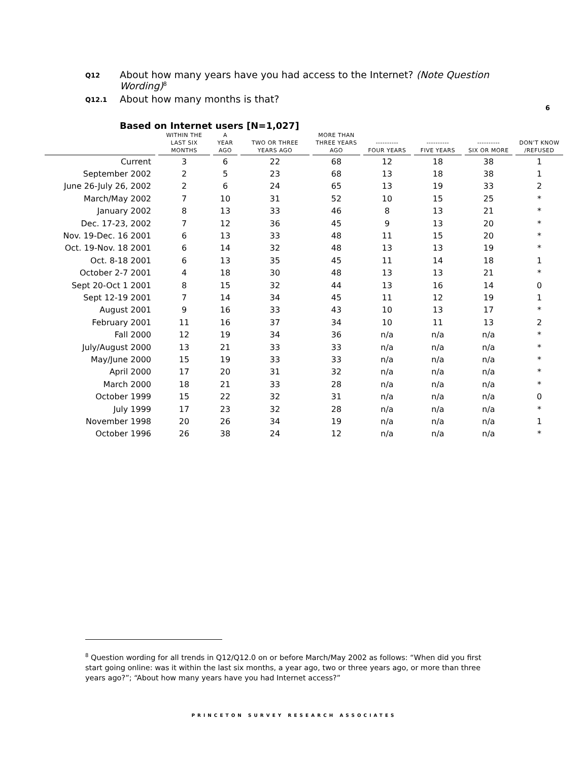Q12 About how many years have you had access to the Internet? (Note Question Wording)<sup>8</sup>
Q12.1 About how many months is that?
6
Based on Internet users [N=1,027]
| | WITHIN THE LAST SIX MONTHS | A YEAR AGO | TWO OR THREE YEARS AGO | MORE THAN THREE YEARS AGO | ---------- FOUR YEARS | ---------- FIVE YEARS | ---------- SIX OR MORE | DON’T KNOW /REFUSED |
| --- | --- | --- | --- | --- | --- | --- | --- | --- |
| Current | 3 | 6 | 22 | 68 | 12 | 18 | 38 | 1 |
| September 2002 | 2 | 5 | 23 | 68 | 13 | 18 | 38 | 1 |
| June 26-July 26, 2002 | 2 | 6 | 24 | 65 | 13 | 19 | 33 | 2 |
| March/May 2002 | 7 | 10 | 31 | 52 | 10 | 15 | 25 | * |
| January 2002 | 8 | 13 | 33 | 46 | 8 | 13 | 21 | * |
| Dec. 17-23, 2002 | 7 | 12 | 36 | 45 | 9 | 13 | 20 | * |
| Nov. 19-Dec. 16 2001 | 6 | 13 | 33 | 48 | 11 | 15 | 20 | * |
| Oct. 19-Nov. 18 2001 | 6 | 14 | 32 | 48 | 13 | 13 | 19 | * |
| Oct. 8-18 2001 | 6 | 13 | 35 | 45 | 11 | 14 | 18 | 1 |
| October 2-7 2001 | 4 | 18 | 30 | 48 | 13 | 13 | 21 | * |
| Sept 20-Oct 1 2001 | 8 | 15 | 32 | 44 | 13 | 16 | 14 | 0 |
| Sept 12-19 2001 | 7 | 14 | 34 | 45 | 11 | 12 | 19 | 1 |
| August 2001 | 9 | 16 | 33 | 43 | 10 | 13 | 17 | * |
| February 2001 | 11 | 16 | 37 | 34 | 10 | 11 | 13 | 2 |
| Fall 2000 | 12 | 19 | 34 | 36 | n/a | n/a | n/a | * |
| July/August 2000 | 13 | 21 | 33 | 33 | n/a | n/a | n/a | * |
| May/June 2000 | 15 | 19 | 33 | 33 | n/a | n/a | n/a | * |
| April 2000 | 17 | 20 | 31 | 32 | n/a | n/a | n/a | * |
| March 2000 | 18 | 21 | 33 | 28 | n/a | n/a | n/a | * |
| October 1999 | 15 | 22 | 32 | 31 | n/a | n/a | n/a | 0 |
| July 1999 | 17 | 23 | 32 | 28 | n/a | n/a | n/a | * |
| November 1998 | 20 | 26 | 34 | 19 | n/a | n/a | n/a | 1 |
| October 1996 | 26 | 38 | 24 | 12 | n/a | n/a | n/a | * |
<sup>8</sup> Question wording for all trends in Q12/Q12.0 on or before March/May 2002 as follows: “When did you first start going online: was it within the last six months, a year ago, two or three years ago, or more than three years ago?”; “About how many years have you had Internet access?”
PRINCETON SURVEY RESEARCH ASSOCIATES